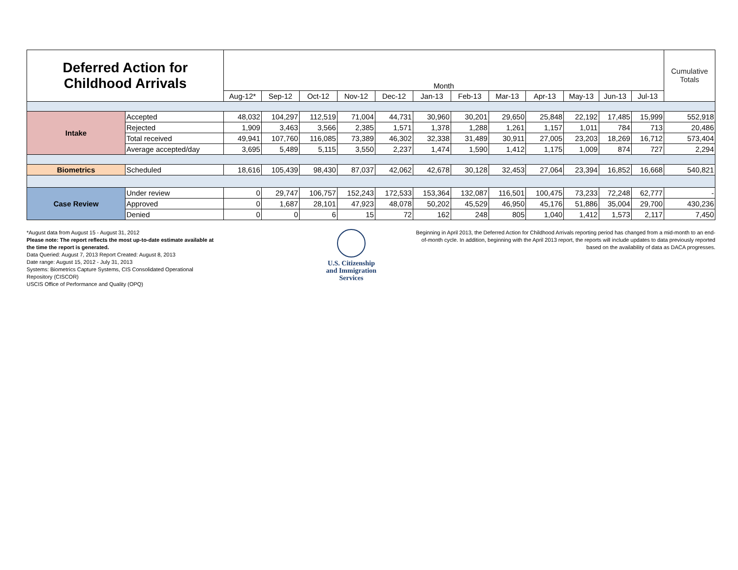| Deferred Action for Childhood Arrivals | | Month | | | | | | | | | | | | Cumulative Totals |
| | | Aug-12* | Sep-12 | Oct-12 | Nov-12 | Dec-12 | Jan-13 | Feb-13 | Mar-13 | Apr-13 | May-13 | Jun-13 | Jul-13 | |
| Intake | Accepted | 48,032 | 104,297 | 112,519 | 71,004 | 44,731 | 30,960 | 30,201 | 29,650 | 25,848 | 22,192 | 17,485 | 15,999 | 552,918 |
| | Rejected | 1,909 | 3,463 | 3,566 | 2,385 | 1,571 | 1,378 | 1,288 | 1,261 | 1,157 | 1,011 | 784 | 713 | 20,486 |
| | Total received | 49,941 | 107,760 | 116,085 | 73,389 | 46,302 | 32,338 | 31,489 | 30,911 | 27,005 | 23,203 | 18,269 | 16,712 | 573,404 |
| | Average accepted/day | 3,695 | 5,489 | 5,115 | 3,550 | 2,237 | 1,474 | 1,590 | 1,412 | 1,175 | 1,009 | 874 | 727 | 2,294 |
| Biometrics | Scheduled | 18,616 | 105,439 | 98,430 | 87,037 | 42,062 | 42,678 | 30,128 | 32,453 | 27,064 | 23,394 | 16,852 | 16,668 | 540,821 |
| Case Review | Under review | 0 | 29,747 | 106,757 | 152,243 | 172,533 | 153,364 | 132,087 | 116,501 | 100,475 | 73,233 | 72,248 | 62,777 | - |
| | Approved | 0 | 1,687 | 28,101 | 47,923 | 48,078 | 50,202 | 45,529 | 46,950 | 45,176 | 51,886 | 35,004 | 29,700 | 430,236 |
| | Denied | 0 | 0 | 6 | 15 | 72 | 162 | 248 | 805 | 1,040 | 1,412 | 1,573 | 2,117 | 7,450 |
*August data from August 15 - August 31, 2012
Please note: The report reflects the most up-to-date estimate available at the time the report is generated.
Data Queried: August 7, 2013 Report Created: August 8, 2013
Date range: August 15, 2012 - July 31, 2013
Systems: Biometrics Capture Systems, CIS Consolidated Operational Repository (CISCOR)
USCIS Office of Performance and Quality (OPQ)
U.S. Citizenship
and Immigration
Services
Beginning in April 2013, the Deferred Action for Childhood Arrivals reporting period has changed from a mid-month to an end-of-month cycle. In addition, beginning with the April 2013 report, the reports will include updates to data previously reported based on the availability of data as DACA progresses.